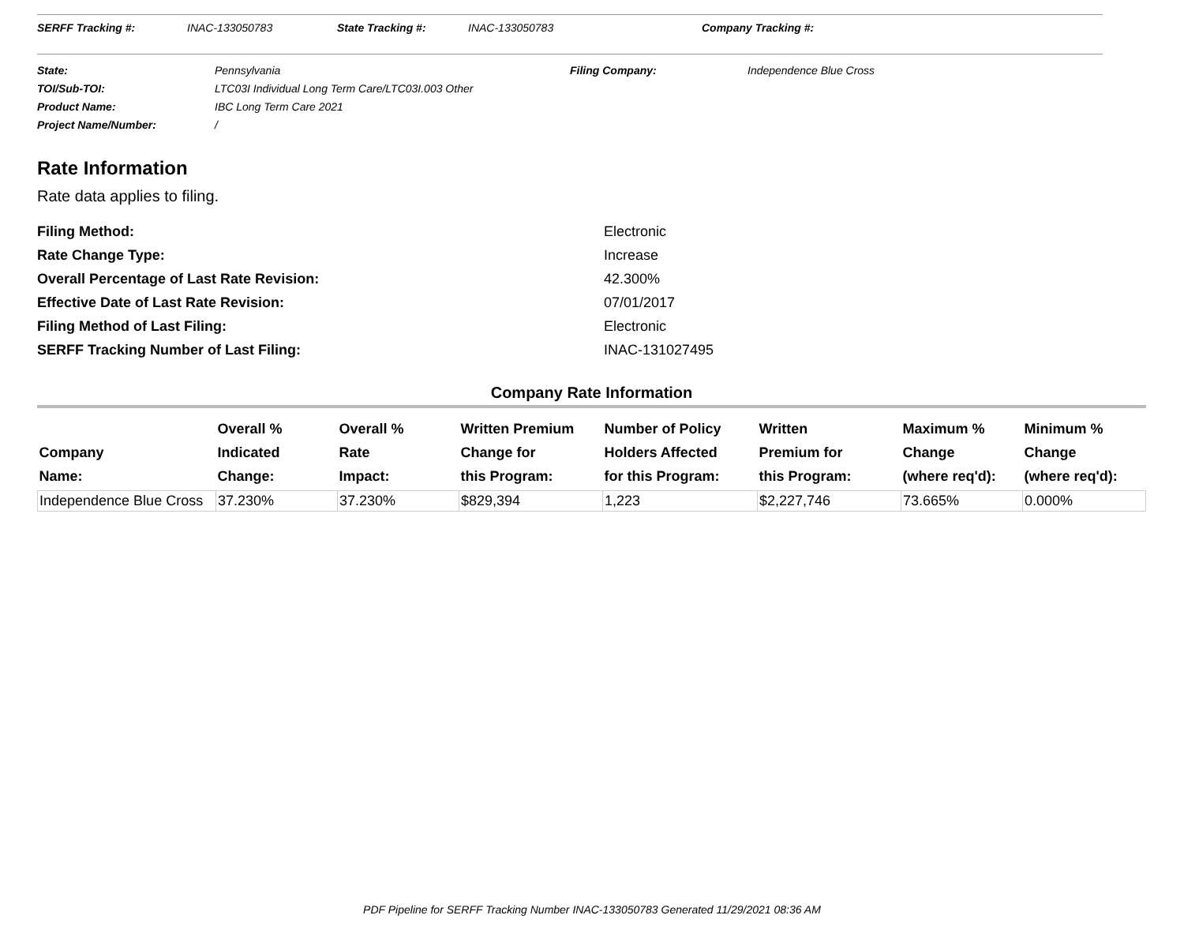SERFF Tracking #: INAC-133050783 State Tracking #: INAC-133050783 Company Tracking #:
| State: | Pennsylvania | Filing Company: | Independence Blue Cross |
| TOI/Sub-TOI: | LTC03I Individual Long Term Care/LTC03I.003 Other | | |
| Product Name: | IBC Long Term Care 2021 | | |
| Project Name/Number: | / | | |
Rate Information
Rate data applies to filing.
| Filing Method: | Electronic |
| Rate Change Type: | Increase |
| Overall Percentage of Last Rate Revision: | 42.300% |
| Effective Date of Last Rate Revision: | 07/01/2017 |
| Filing Method of Last Filing: | Electronic |
| SERFF Tracking Number of Last Filing: | INAC-131027495 |
Company Rate Information
| Company Name: | Overall % Indicated Change: | Overall % Rate Impact: | Written Premium Change for this Program: | Number of Policy Holders Affected for this Program: | Written Premium for this Program: | Maximum % Change (where req'd): | Minimum % Change (where req'd): |
| --- | --- | --- | --- | --- | --- | --- | --- |
| Independence Blue Cross | 37.230% | 37.230% | $829,394 | 1,223 | $2,227,746 | 73.665% | 0.000% |
PDF Pipeline for SERFF Tracking Number INAC-133050783 Generated 11/29/2021 08:36 AM